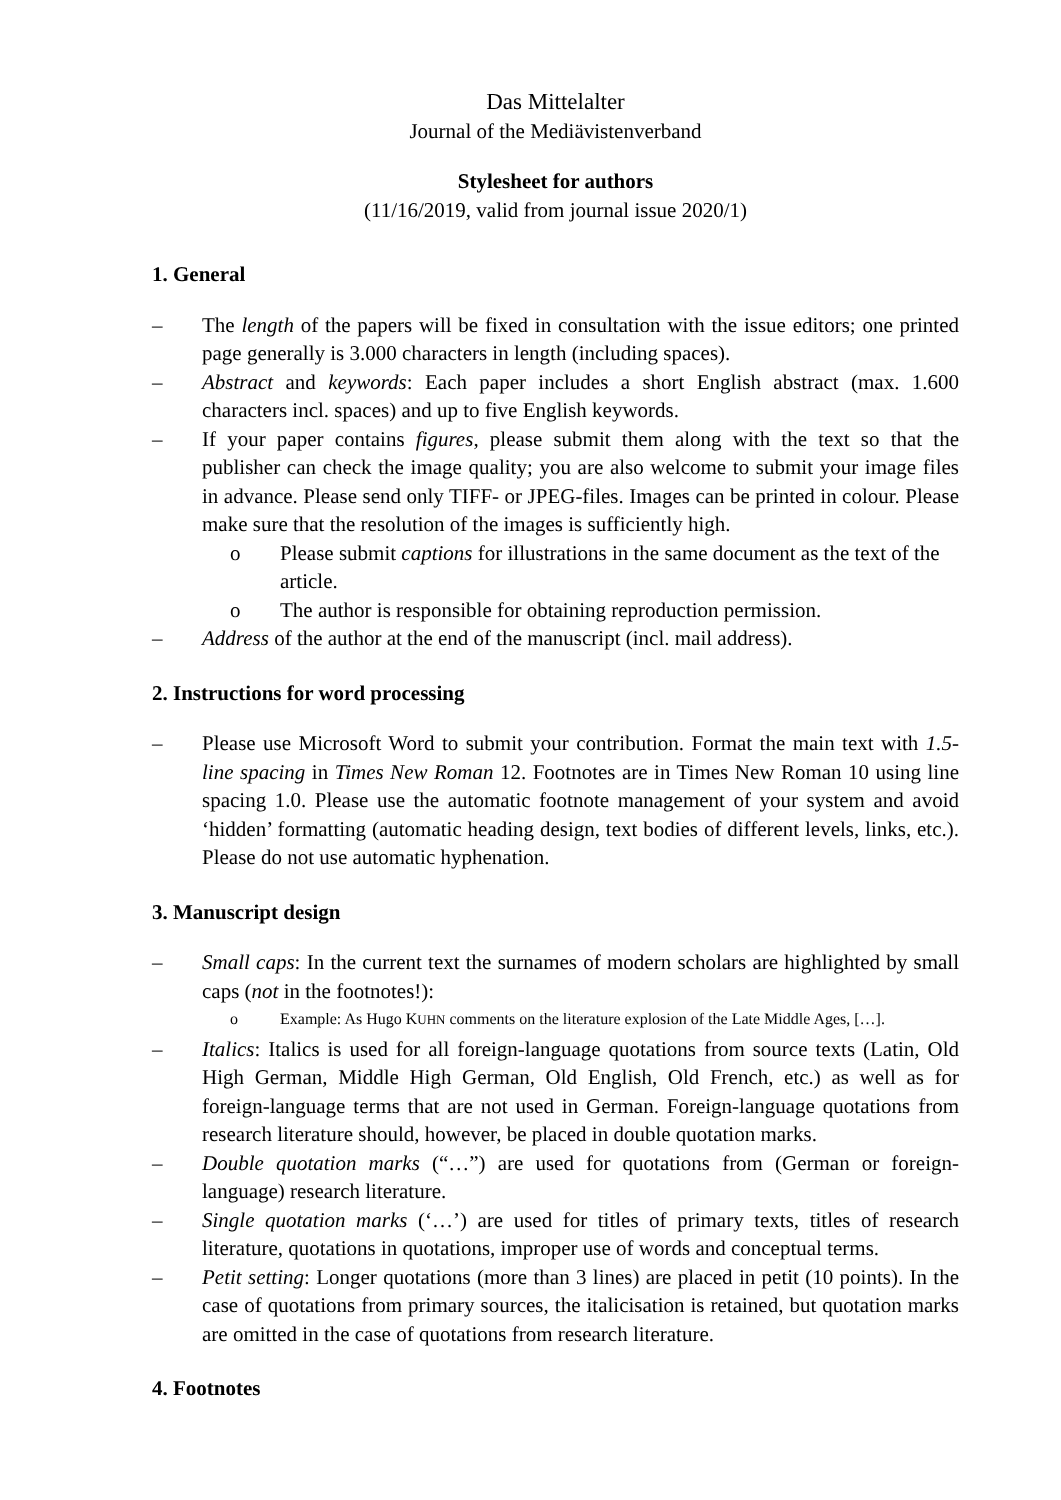Das Mittelalter
Journal of the Mediävistenverband
Stylesheet for authors
(11/16/2019, valid from journal issue 2020/1)
1. General
– The length of the papers will be fixed in consultation with the issue editors; one printed page generally is 3.000 characters in length (including spaces).
– Abstract and keywords: Each paper includes a short English abstract (max. 1.600 characters incl. spaces) and up to five English keywords.
– If your paper contains figures, please submit them along with the text so that the publisher can check the image quality; you are also welcome to submit your image files in advance. Please send only TIFF- or JPEG-files. Images can be printed in colour. Please make sure that the resolution of the images is sufficiently high.
o Please submit captions for illustrations in the same document as the text of the article.
o The author is responsible for obtaining reproduction permission.
– Address of the author at the end of the manuscript (incl. mail address).
2. Instructions for word processing
– Please use Microsoft Word to submit your contribution. Format the main text with 1.5-line spacing in Times New Roman 12. Footnotes are in Times New Roman 10 using line spacing 1.0. Please use the automatic footnote management of your system and avoid ‘hidden’ formatting (automatic heading design, text bodies of different levels, links, etc.). Please do not use automatic hyphenation.
3. Manuscript design
– Small caps: In the current text the surnames of modern scholars are highlighted by small caps (not in the footnotes!):
o Example: As Hugo KUHN comments on the literature explosion of the Late Middle Ages, […].
– Italics: Italics is used for all foreign-language quotations from source texts (Latin, Old High German, Middle High German, Old English, Old French, etc.) as well as for foreign-language terms that are not used in German. Foreign-language quotations from research literature should, however, be placed in double quotation marks.
– Double quotation marks (“…”) are used for quotations from (German or foreign-language) research literature.
– Single quotation marks (‘…’) are used for titles of primary texts, titles of research literature, quotations in quotations, improper use of words and conceptual terms.
– Petit setting: Longer quotations (more than 3 lines) are placed in petit (10 points). In the case of quotations from primary sources, the italicisation is retained, but quotation marks are omitted in the case of quotations from research literature.
4. Footnotes